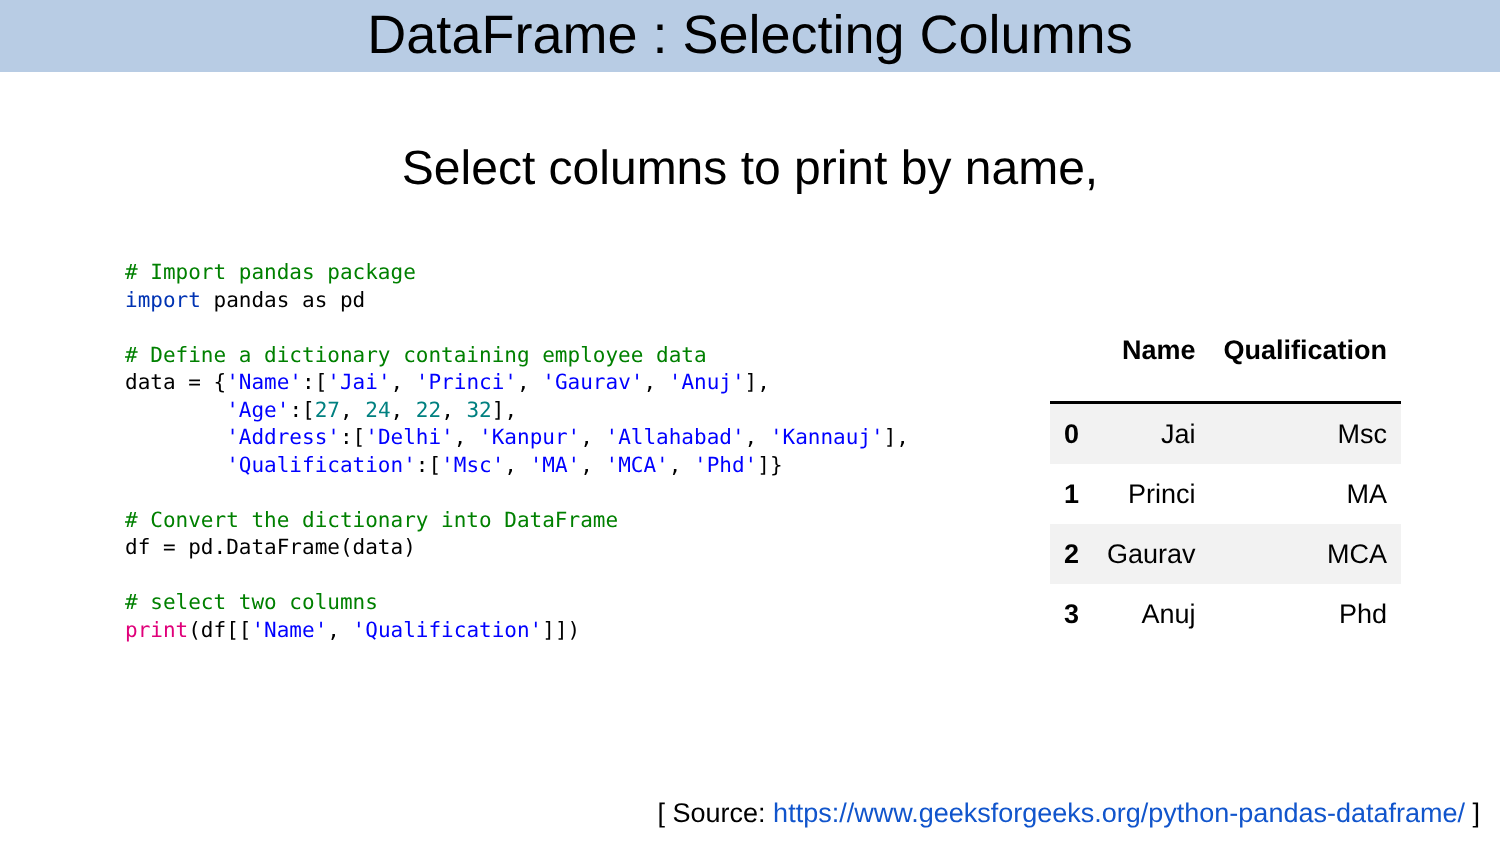DataFrame : Selecting Columns
Select columns to print by name,
# Import pandas package
import pandas as pd

# Define a dictionary containing employee data
data = {'Name':['Jai', 'Princi', 'Gaurav', 'Anuj'],
        'Age':[27, 24, 22, 32],
        'Address':['Delhi', 'Kanpur', 'Allahabad', 'Kannauj'],
        'Qualification':['Msc', 'MA', 'MCA', 'Phd']}

# Convert the dictionary into DataFrame
df = pd.DataFrame(data)

# select two columns
print(df[['Name', 'Qualification']])
| | Name | Qualification |
| --- | --- | --- |
| 0 | Jai | Msc |
| 1 | Princi | MA |
| 2 | Gaurav | MCA |
| 3 | Anuj | Phd |
[ Source: https://www.geeksforgeeks.org/python-pandas-dataframe/ ]